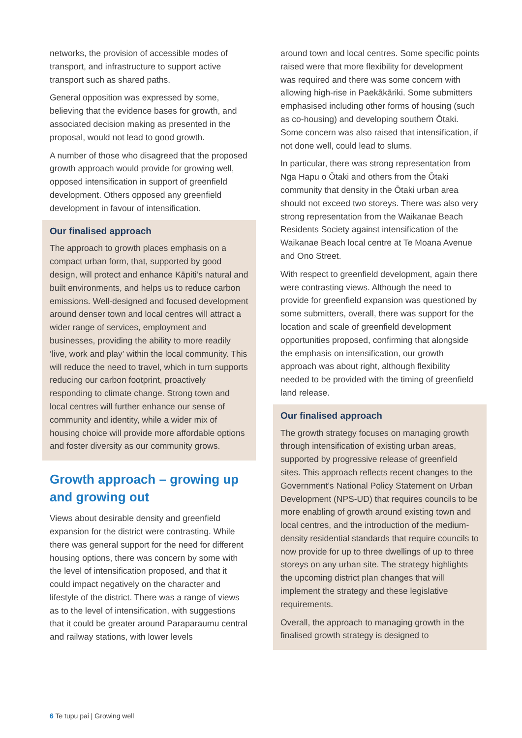networks, the provision of accessible modes of transport, and infrastructure to support active transport such as shared paths.
General opposition was expressed by some, believing that the evidence bases for growth, and associated decision making as presented in the proposal, would not lead to good growth.
A number of those who disagreed that the proposed growth approach would provide for growing well, opposed intensification in support of greenfield development. Others opposed any greenfield development in favour of intensification.
Our finalised approach
The approach to growth places emphasis on a compact urban form, that, supported by good design, will protect and enhance Kāpiti’s natural and built environments, and helps us to reduce carbon emissions. Well-designed and focused development around denser town and local centres will attract a wider range of services, employment and businesses, providing the ability to more readily ‘live, work and play’ within the local community. This will reduce the need to travel, which in turn supports reducing our carbon footprint, proactively responding to climate change. Strong town and local centres will further enhance our sense of community and identity, while a wider mix of housing choice will provide more affordable options and foster diversity as our community grows.
Growth approach – growing up and growing out
Views about desirable density and greenfield expansion for the district were contrasting. While there was general support for the need for different housing options, there was concern by some with the level of intensification proposed, and that it could impact negatively on the character and lifestyle of the district. There was a range of views as to the level of intensification, with suggestions that it could be greater around Paraparaumu central and railway stations, with lower levels
around town and local centres. Some specific points raised were that more flexibility for development was required and there was some concern with allowing high-rise in Paekākāriki. Some submitters emphasised including other forms of housing (such as co-housing) and developing southern Ōtaki. Some concern was also raised that intensification, if not done well, could lead to slums.
In particular, there was strong representation from Nga Hapu o Ōtaki and others from the Ōtaki community that density in the Ōtaki urban area should not exceed two storeys. There was also very strong representation from the Waikanae Beach Residents Society against intensification of the Waikanae Beach local centre at Te Moana Avenue and Ono Street.
With respect to greenfield development, again there were contrasting views. Although the need to provide for greenfield expansion was questioned by some submitters, overall, there was support for the location and scale of greenfield development opportunities proposed, confirming that alongside the emphasis on intensification, our growth approach was about right, although flexibility needed to be provided with the timing of greenfield land release.
Our finalised approach
The growth strategy focuses on managing growth through intensification of existing urban areas, supported by progressive release of greenfield sites. This approach reflects recent changes to the Government’s National Policy Statement on Urban Development (NPS-UD) that requires councils to be more enabling of growth around existing town and local centres, and the introduction of the medium-density residential standards that require councils to now provide for up to three dwellings of up to three storeys on any urban site. The strategy highlights the upcoming district plan changes that will implement the strategy and these legislative requirements.
Overall, the approach to managing growth in the finalised growth strategy is designed to
6 Te tupu pai | Growing well